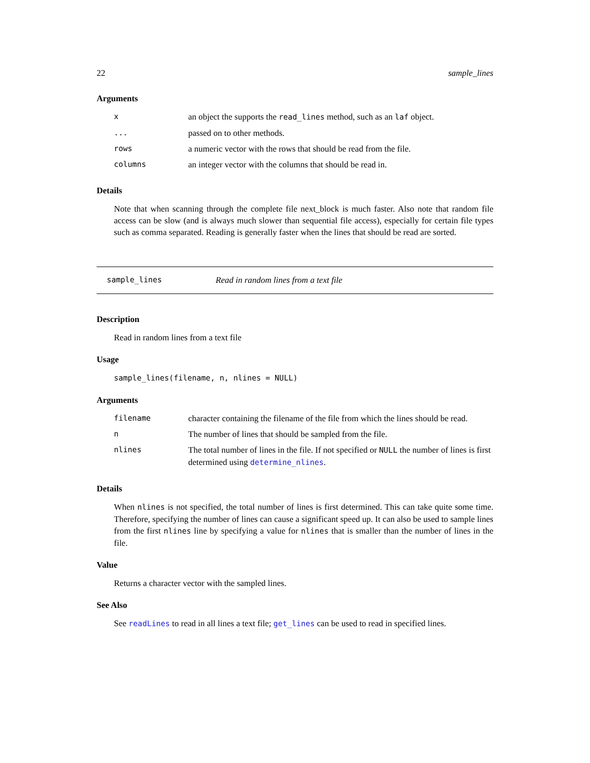22 sample_lines
Arguments
| x | an object the supports the read_lines method, such as an laf object. |
| ... | passed on to other methods. |
| rows | a numeric vector with the rows that should be read from the file. |
| columns | an integer vector with the columns that should be read in. |
Details
Note that when scanning through the complete file next_block is much faster. Also note that random file access can be slow (and is always much slower than sequential file access), especially for certain file types such as comma separated. Reading is generally faster when the lines that should be read are sorted.
sample_lines Read in random lines from a text file
Description
Read in random lines from a text file
Usage
sample_lines(filename, n, nlines = NULL)
Arguments
| filename | character containing the filename of the file from which the lines should be read. |
| n | The number of lines that should be sampled from the file. |
| nlines | The total number of lines in the file. If not specified or NULL the number of lines is first determined using determine_nlines . |
Details
When nlines is not specified, the total number of lines is first determined. This can take quite some time. Therefore, specifying the number of lines can cause a significant speed up. It can also be used to sample lines from the first nlines line by specifying a value for nlines that is smaller than the number of lines in the file.
Value
Returns a character vector with the sampled lines.
See Also
See readLines to read in all lines a text file; get_lines can be used to read in specified lines.